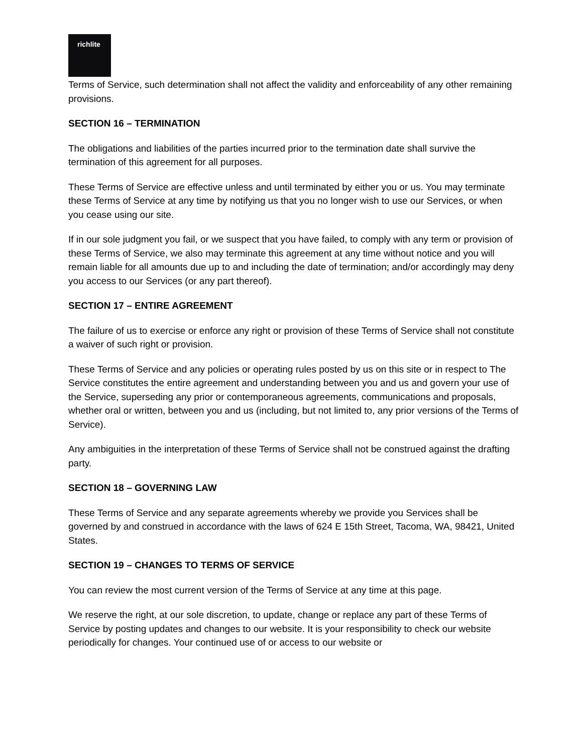richlite
Terms of Service, such determination shall not affect the validity and enforceability of any other remaining provisions.
SECTION 16 – TERMINATION
The obligations and liabilities of the parties incurred prior to the termination date shall survive the termination of this agreement for all purposes.
These Terms of Service are effective unless and until terminated by either you or us. You may terminate these Terms of Service at any time by notifying us that you no longer wish to use our Services, or when you cease using our site.
If in our sole judgment you fail, or we suspect that you have failed, to comply with any term or provision of these Terms of Service, we also may terminate this agreement at any time without notice and you will remain liable for all amounts due up to and including the date of termination; and/or accordingly may deny you access to our Services (or any part thereof).
SECTION 17 – ENTIRE AGREEMENT
The failure of us to exercise or enforce any right or provision of these Terms of Service shall not constitute a waiver of such right or provision.
These Terms of Service and any policies or operating rules posted by us on this site or in respect to The Service constitutes the entire agreement and understanding between you and us and govern your use of the Service, superseding any prior or contemporaneous agreements, communications and proposals, whether oral or written, between you and us (including, but not limited to, any prior versions of the Terms of Service).
Any ambiguities in the interpretation of these Terms of Service shall not be construed against the drafting party.
SECTION 18 – GOVERNING LAW
These Terms of Service and any separate agreements whereby we provide you Services shall be governed by and construed in accordance with the laws of 624 E 15th Street, Tacoma, WA, 98421, United States.
SECTION 19 – CHANGES TO TERMS OF SERVICE
You can review the most current version of the Terms of Service at any time at this page.
We reserve the right, at our sole discretion, to update, change or replace any part of these Terms of Service by posting updates and changes to our website. It is your responsibility to check our website periodically for changes. Your continued use of or access to our website or